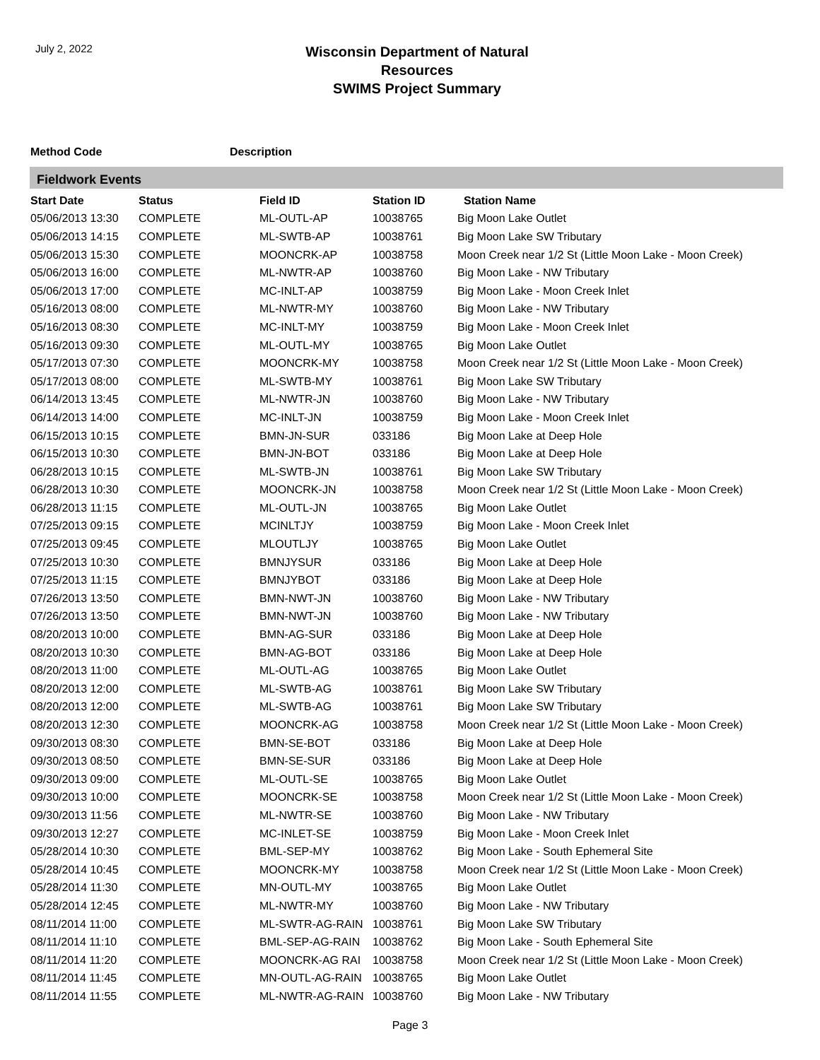July 2, 2022
Wisconsin Department of Natural Resources
SWIMS Project Summary
Method Code Description
Fieldwork Events
| Start Date | Status | Field ID | Station ID | Station Name |
| --- | --- | --- | --- | --- |
| 05/06/2013 13:30 | COMPLETE | ML-OUTL-AP | 10038765 | Big Moon Lake Outlet |
| 05/06/2013 14:15 | COMPLETE | ML-SWTB-AP | 10038761 | Big Moon Lake SW Tributary |
| 05/06/2013 15:30 | COMPLETE | MOONCRK-AP | 10038758 | Moon Creek near 1/2 St (Little Moon Lake - Moon Creek) |
| 05/06/2013 16:00 | COMPLETE | ML-NWTR-AP | 10038760 | Big Moon Lake - NW Tributary |
| 05/06/2013 17:00 | COMPLETE | MC-INLT-AP | 10038759 | Big Moon Lake - Moon Creek Inlet |
| 05/16/2013 08:00 | COMPLETE | ML-NWTR-MY | 10038760 | Big Moon Lake - NW Tributary |
| 05/16/2013 08:30 | COMPLETE | MC-INLT-MY | 10038759 | Big Moon Lake - Moon Creek Inlet |
| 05/16/2013 09:30 | COMPLETE | ML-OUTL-MY | 10038765 | Big Moon Lake Outlet |
| 05/17/2013 07:30 | COMPLETE | MOONCRK-MY | 10038758 | Moon Creek near 1/2 St (Little Moon Lake - Moon Creek) |
| 05/17/2013 08:00 | COMPLETE | ML-SWTB-MY | 10038761 | Big Moon Lake SW Tributary |
| 06/14/2013 13:45 | COMPLETE | ML-NWTR-JN | 10038760 | Big Moon Lake - NW Tributary |
| 06/14/2013 14:00 | COMPLETE | MC-INLT-JN | 10038759 | Big Moon Lake - Moon Creek Inlet |
| 06/15/2013 10:15 | COMPLETE | BMN-JN-SUR | 033186 | Big Moon Lake at Deep Hole |
| 06/15/2013 10:30 | COMPLETE | BMN-JN-BOT | 033186 | Big Moon Lake at Deep Hole |
| 06/28/2013 10:15 | COMPLETE | ML-SWTB-JN | 10038761 | Big Moon Lake SW Tributary |
| 06/28/2013 10:30 | COMPLETE | MOONCRK-JN | 10038758 | Moon Creek near 1/2 St (Little Moon Lake - Moon Creek) |
| 06/28/2013 11:15 | COMPLETE | ML-OUTL-JN | 10038765 | Big Moon Lake Outlet |
| 07/25/2013 09:15 | COMPLETE | MCINLTJY | 10038759 | Big Moon Lake - Moon Creek Inlet |
| 07/25/2013 09:45 | COMPLETE | MLOUTLJY | 10038765 | Big Moon Lake Outlet |
| 07/25/2013 10:30 | COMPLETE | BMNJYSUR | 033186 | Big Moon Lake at Deep Hole |
| 07/25/2013 11:15 | COMPLETE | BMNJYBOT | 033186 | Big Moon Lake at Deep Hole |
| 07/26/2013 13:50 | COMPLETE | BMN-NWT-JN | 10038760 | Big Moon Lake - NW Tributary |
| 07/26/2013 13:50 | COMPLETE | BMN-NWT-JN | 10038760 | Big Moon Lake - NW Tributary |
| 08/20/2013 10:00 | COMPLETE | BMN-AG-SUR | 033186 | Big Moon Lake at Deep Hole |
| 08/20/2013 10:30 | COMPLETE | BMN-AG-BOT | 033186 | Big Moon Lake at Deep Hole |
| 08/20/2013 11:00 | COMPLETE | ML-OUTL-AG | 10038765 | Big Moon Lake Outlet |
| 08/20/2013 12:00 | COMPLETE | ML-SWTB-AG | 10038761 | Big Moon Lake SW Tributary |
| 08/20/2013 12:00 | COMPLETE | ML-SWTB-AG | 10038761 | Big Moon Lake SW Tributary |
| 08/20/2013 12:30 | COMPLETE | MOONCRK-AG | 10038758 | Moon Creek near 1/2 St (Little Moon Lake - Moon Creek) |
| 09/30/2013 08:30 | COMPLETE | BMN-SE-BOT | 033186 | Big Moon Lake at Deep Hole |
| 09/30/2013 08:50 | COMPLETE | BMN-SE-SUR | 033186 | Big Moon Lake at Deep Hole |
| 09/30/2013 09:00 | COMPLETE | ML-OUTL-SE | 10038765 | Big Moon Lake Outlet |
| 09/30/2013 10:00 | COMPLETE | MOONCRK-SE | 10038758 | Moon Creek near 1/2 St (Little Moon Lake - Moon Creek) |
| 09/30/2013 11:56 | COMPLETE | ML-NWTR-SE | 10038760 | Big Moon Lake - NW Tributary |
| 09/30/2013 12:27 | COMPLETE | MC-INLET-SE | 10038759 | Big Moon Lake - Moon Creek Inlet |
| 05/28/2014 10:30 | COMPLETE | BML-SEP-MY | 10038762 | Big Moon Lake - South Ephemeral Site |
| 05/28/2014 10:45 | COMPLETE | MOONCRK-MY | 10038758 | Moon Creek near 1/2 St (Little Moon Lake - Moon Creek) |
| 05/28/2014 11:30 | COMPLETE | MN-OUTL-MY | 10038765 | Big Moon Lake Outlet |
| 05/28/2014 12:45 | COMPLETE | ML-NWTR-MY | 10038760 | Big Moon Lake - NW Tributary |
| 08/11/2014 11:00 | COMPLETE | ML-SWTR-AG-RAIN | 10038761 | Big Moon Lake SW Tributary |
| 08/11/2014 11:10 | COMPLETE | BML-SEP-AG-RAIN | 10038762 | Big Moon Lake - South Ephemeral Site |
| 08/11/2014 11:20 | COMPLETE | MOONCRK-AG RAI | 10038758 | Moon Creek near 1/2 St (Little Moon Lake - Moon Creek) |
| 08/11/2014 11:45 | COMPLETE | MN-OUTL-AG-RAIN | 10038765 | Big Moon Lake Outlet |
| 08/11/2014 11:55 | COMPLETE | ML-NWTR-AG-RAIN | 10038760 | Big Moon Lake - NW Tributary |
Page 3